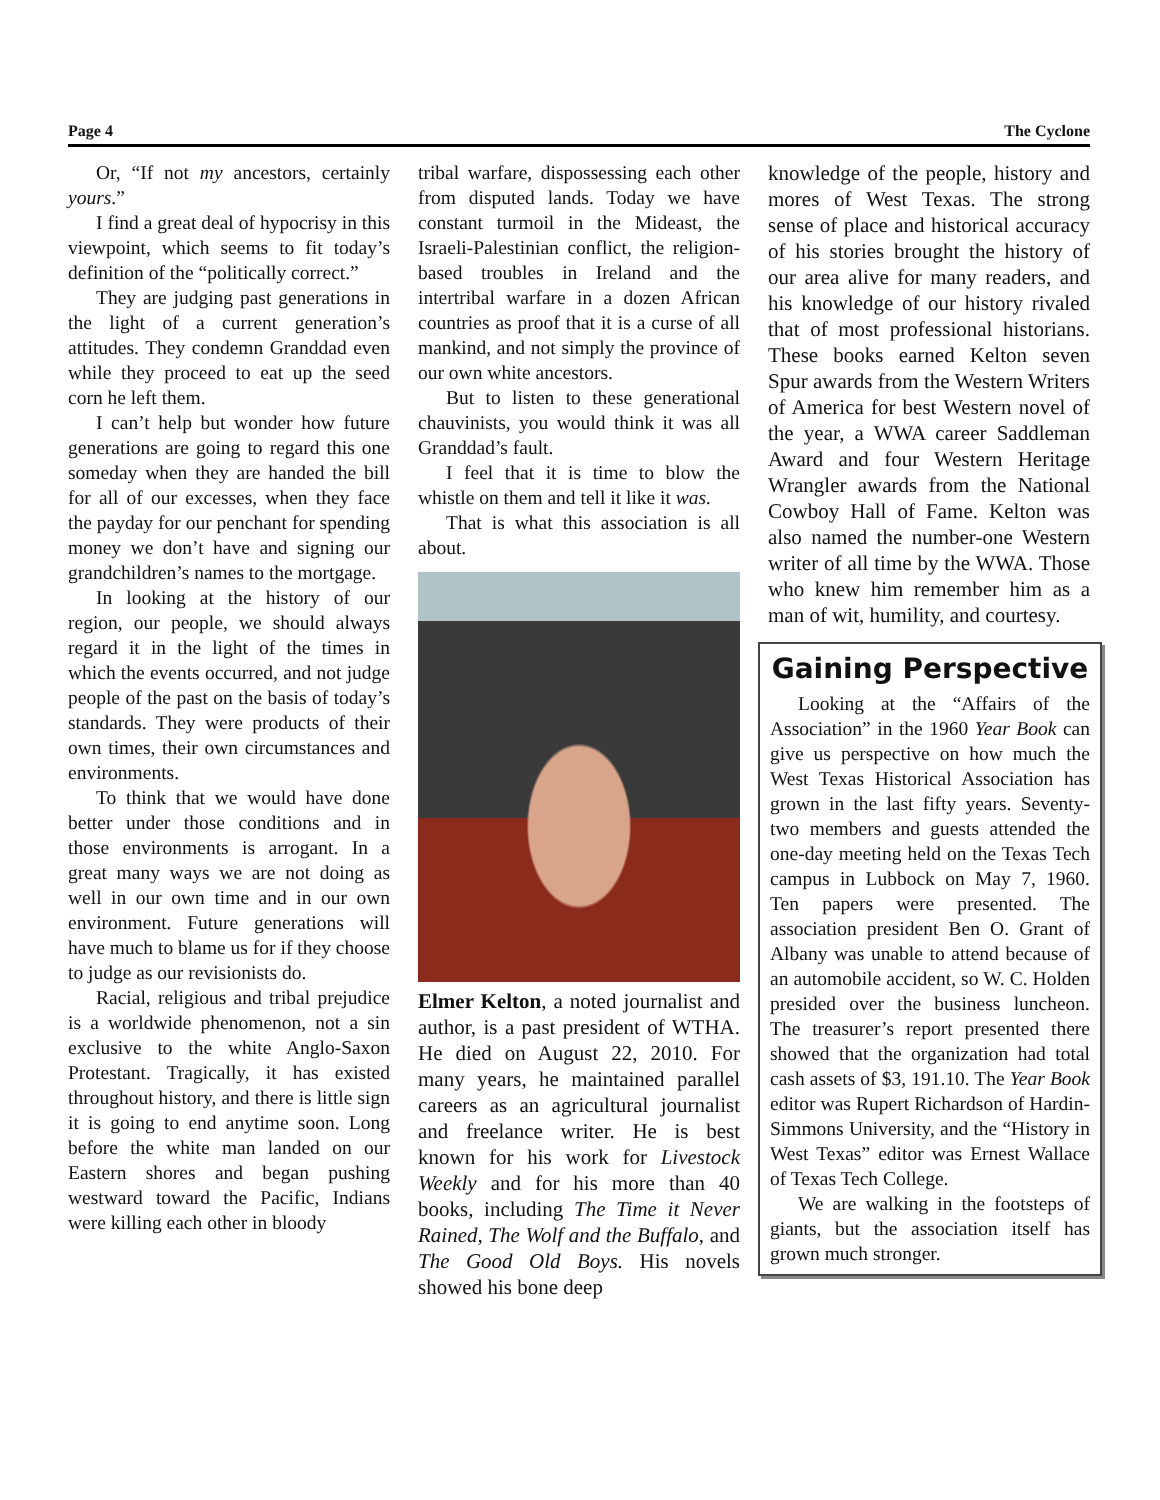Page 4 The Cyclone
Or, “If not my ancestors, certainly yours.”
I find a great deal of hypocrisy in this viewpoint, which seems to fit today’s definition of the “politically correct.”
They are judging past generations in the light of a current generation’s attitudes. They condemn Granddad even while they proceed to eat up the seed corn he left them.
I can’t help but wonder how future generations are going to regard this one someday when they are handed the bill for all of our excesses, when they face the payday for our penchant for spending money we don’t have and signing our grandchildren’s names to the mortgage.
In looking at the history of our region, our people, we should always regard it in the light of the times in which the events occurred, and not judge people of the past on the basis of today’s standards. They were products of their own times, their own circumstances and environments.
To think that we would have done better under those conditions and in those environments is arrogant. In a great many ways we are not doing as well in our own time and in our own environment. Future generations will have much to blame us for if they choose to judge as our revisionists do.
Racial, religious and tribal prejudice is a worldwide phenomenon, not a sin exclusive to the white Anglo-Saxon Protestant. Tragically, it has existed throughout history, and there is little sign it is going to end anytime soon. Long before the white man landed on our Eastern shores and began pushing westward toward the Pacific, Indians were killing each other in bloody
tribal warfare, dispossessing each other from disputed lands. Today we have constant turmoil in the Mideast, the Israeli-Palestinian conflict, the religion-based troubles in Ireland and the intertribal warfare in a dozen African countries as proof that it is a curse of all mankind, and not simply the province of our own white ancestors.
But to listen to these generational chauvinists, you would think it was all Granddad’s fault.
I feel that it is time to blow the whistle on them and tell it like it was.
That is what this association is all about.
Elmer Kelton, a noted journalist and author, is a past president of WTHA. He died on August 22, 2010. For many years, he maintained parallel careers as an agricultural journalist and freelance writer. He is best known for his work for Livestock Weekly and for his more than 40 books, including The Time it Never Rained, The Wolf and the Buffalo, and The Good Old Boys. His novels showed his bone deep
knowledge of the people, history and mores of West Texas. The strong sense of place and historical accuracy of his stories brought the history of our area alive for many readers, and his knowledge of our history rivaled that of most professional historians. These books earned Kelton seven Spur awards from the Western Writers of America for best Western novel of the year, a WWA career Saddleman Award and four Western Heritage Wrangler awards from the National Cowboy Hall of Fame. Kelton was also named the number-one Western writer of all time by the WWA. Those who knew him remember him as a man of wit, humility, and courtesy.
Gaining Perspective
Looking at the “Affairs of the Association” in the 1960 Year Book can give us perspective on how much the West Texas Historical Association has grown in the last fifty years. Seventy-two members and guests attended the one-day meeting held on the Texas Tech campus in Lubbock on May 7, 1960. Ten papers were presented. The association president Ben O. Grant of Albany was unable to attend because of an automobile accident, so W. C. Holden presided over the business luncheon. The treasurer’s report presented there showed that the organization had total cash assets of $3, 191.10. The Year Book editor was Rupert Richardson of Hardin-Simmons University, and the “History in West Texas” editor was Ernest Wallace of Texas Tech College.
We are walking in the footsteps of giants, but the association itself has grown much stronger.